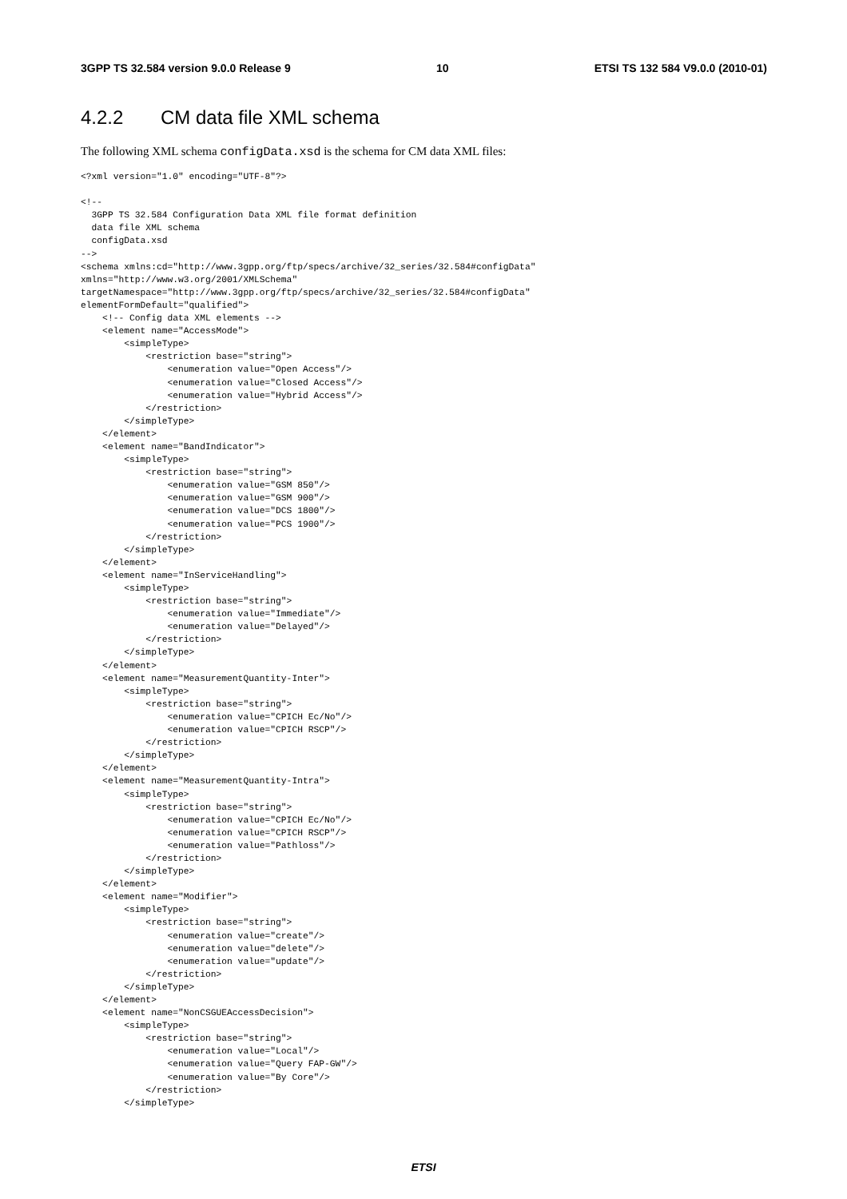3GPP TS 32.584 version 9.0.0 Release 9 10 ETSI TS 132 584 V9.0.0 (2010-01)
4.2.2 CM data file XML schema
The following XML schema configData.xsd is the schema for CM data XML files:
<?xml version="1.0" encoding="UTF-8"?>

<!--
  3GPP TS 32.584 Configuration Data XML file format definition
  data file XML schema
  configData.xsd
-->
<schema xmlns:cd="http://www.3gpp.org/ftp/specs/archive/32_series/32.584#configData"
xmlns="http://www.w3.org/2001/XMLSchema"
targetNamespace="http://www.3gpp.org/ftp/specs/archive/32_series/32.584#configData"
elementFormDefault="qualified">
    <!-- Config data XML elements -->
    <element name="AccessMode">
        <simpleType>
            <restriction base="string">
                <enumeration value="Open Access"/>
                <enumeration value="Closed Access"/>
                <enumeration value="Hybrid Access"/>
            </restriction>
        </simpleType>
    </element>
    <element name="BandIndicator">
        <simpleType>
            <restriction base="string">
                <enumeration value="GSM 850"/>
                <enumeration value="GSM 900"/>
                <enumeration value="DCS 1800"/>
                <enumeration value="PCS 1900"/>
            </restriction>
        </simpleType>
    </element>
    <element name="InServiceHandling">
        <simpleType>
            <restriction base="string">
                <enumeration value="Immediate"/>
                <enumeration value="Delayed"/>
            </restriction>
        </simpleType>
    </element>
    <element name="MeasurementQuantity-Inter">
        <simpleType>
            <restriction base="string">
                <enumeration value="CPICH Ec/No"/>
                <enumeration value="CPICH RSCP"/>
            </restriction>
        </simpleType>
    </element>
    <element name="MeasurementQuantity-Intra">
        <simpleType>
            <restriction base="string">
                <enumeration value="CPICH Ec/No"/>
                <enumeration value="CPICH RSCP"/>
                <enumeration value="Pathloss"/>
            </restriction>
        </simpleType>
    </element>
    <element name="Modifier">
        <simpleType>
            <restriction base="string">
                <enumeration value="create"/>
                <enumeration value="delete"/>
                <enumeration value="update"/>
            </restriction>
        </simpleType>
    </element>
    <element name="NonCSGUEAccessDecision">
        <simpleType>
            <restriction base="string">
                <enumeration value="Local"/>
                <enumeration value="Query FAP-GW"/>
                <enumeration value="By Core"/>
            </restriction>
        </simpleType>
ETSI